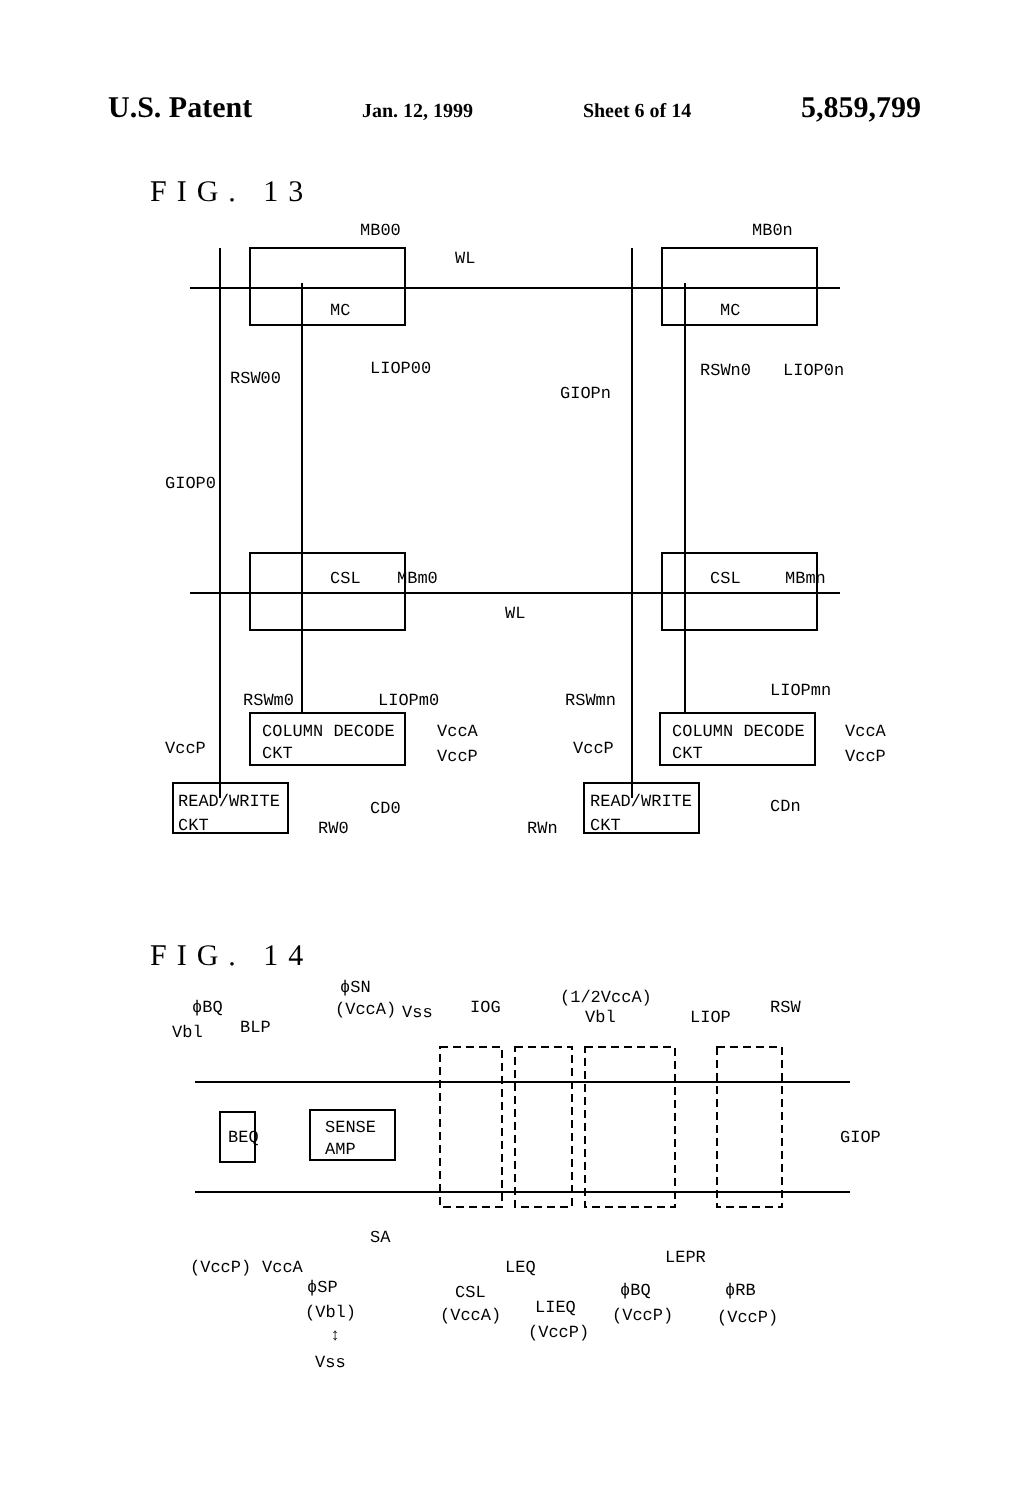U.S. Patent Jan. 12, 1999 Sheet 6 of 14 5,859,799
FIG. 13
MB00
MB0n
WL
MC
MC
RSW00
LIOP00
RSWn0
LIOP0n
GIOPn
GIOP0
CSL
MBm0
CSL
MBmn
WL
RSWm0
LIOPm0
RSWmn
LIOPmn
COLUMN DECODE
CKT
COLUMN DECODE
CKT
VccA
VccP
VccA
VccP
VccP
VccP
CD0
CDn
READ/WRITE
CKT
READ/WRITE
CKT
RW0
RWn
FIG. 14
ϕSN
(VccA)
Vss
ϕBQ
Vbl
BLP
IOG
(1/2VccA)
Vbl
LIOP
RSW
BEQ
SENSE
AMP
GIOP
SA
LEPR
LEQ
(VccP)
VccA
ϕSP
(Vbl)
↕
Vss
CSL
(VccA)
LIEQ
(VccP)
ϕBQ
(VccP)
ϕRB
(VccP)